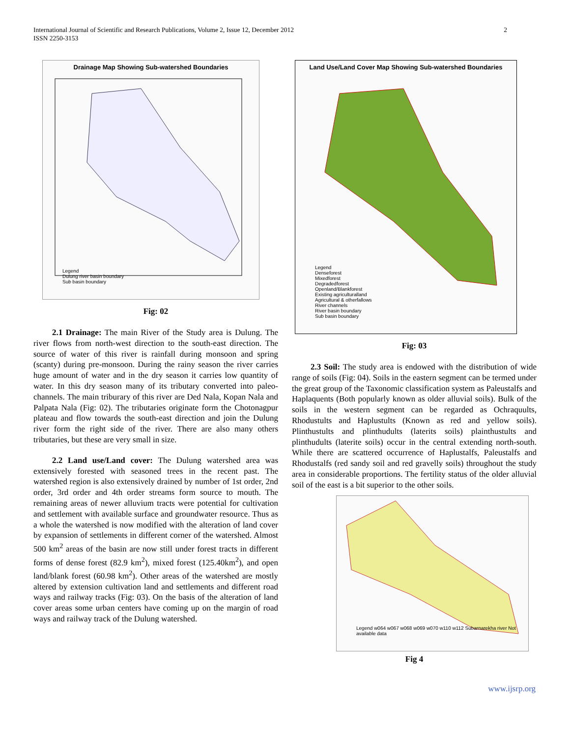International Journal of Scientific and Research Publications, Volume 2, Issue 12, December 2012
ISSN 2250-3153
2
Drainage Map Showing Sub-watershed Boundaries
Legend
Dulung river basin boundary
Sub basin boundary
Fig: 02
2.1 Drainage: The main River of the Study area is Dulung. The river flows from north-west direction to the south-east direction. The source of water of this river is rainfall during monsoon and spring (scanty) during pre-monsoon. During the rainy season the river carries huge amount of water and in the dry season it carries low quantity of water. In this dry season many of its tributary converted into paleo-channels. The main triburary of this river are Ded Nala, Kopan Nala and Palpata Nala (Fig: 02). The tributaries originate form the Chotonagpur plateau and flow towards the south-east direction and join the Dulung river form the right side of the river. There are also many others tributaries, but these are very small in size.
2.2 Land use/Land cover: The Dulung watershed area was extensively forested with seasoned trees in the recent past. The watershed region is also extensively drained by number of 1st order, 2nd order, 3rd order and 4th order streams form source to mouth. The remaining areas of newer alluvium tracts were potential for cultivation and settlement with available surface and groundwater resource. Thus as a whole the watershed is now modified with the alteration of land cover by expansion of settlements in different corner of the watershed. Almost 500 km<sup>2</sup> areas of the basin are now still under forest tracts in different forms of dense forest (82.9 km<sup>2</sup>), mixed forest (125.40km<sup>2</sup>), and open land/blank forest (60.98 km<sup>2</sup>). Other areas of the watershed are mostly altered by extension cultivation land and settlements and different road ways and railway tracks (Fig: 03). On the basis of the alteration of land cover areas some urban centers have coming up on the margin of road ways and railway track of the Dulung watershed.
Land Use/Land Cover Map Showing Sub-watershed Boundaries
Legend
Denseforest
Mixedforest
Degradedforest
Openland/Blankforest
Existing agriculturalland
Agricultural & otherfallows
River channels
River basin boundary
Sub basin boundary
Fig: 03
2.3 Soil: The study area is endowed with the distribution of wide range of soils (Fig: 04). Soils in the eastern segment can be termed under the great group of the Taxonomic classification system as Paleustalfs and Haplaquents (Both popularly known as older alluvial soils). Bulk of the soils in the western segment can be regarded as Ochraquults, Rhodustults and Haplustults (Known as red and yellow soils). Plinthustults and plinthudults (laterits soils) plainthustults and plinthudults (laterite soils) occur in the central extending north-south. While there are scattered occurrence of Haplustalfs, Paleustalfs and Rhodustalfs (red sandy soil and red gravelly soils) throughout the study area in considerable proportions. The fertility status of the older alluvial soil of the east is a bit superior to the other soils.
Legend w064 w067 w068 w069 w070 w110 w112 Subarnarekha river Not available data
Fig 4
www.ijsrp.org